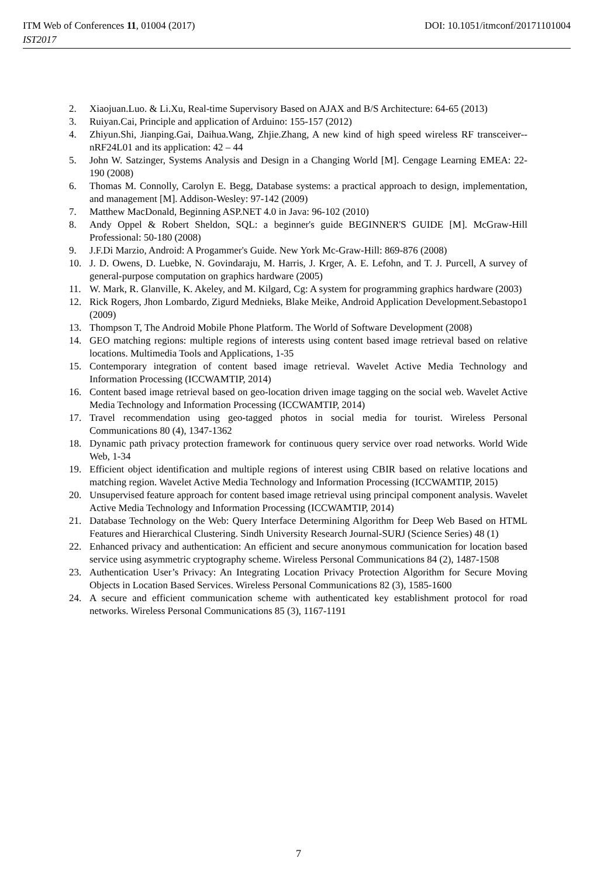ITM Web of Conferences 11, 01004 (2017) DOI: 10.1051/itmconf/20171101004
IST2017
2. Xiaojuan.Luo. & Li.Xu, Real-time Supervisory Based on AJAX and B/S Architecture: 64-65 (2013)
3. Ruiyan.Cai, Principle and application of Arduino: 155-157 (2012)
4. Zhiyun.Shi, Jianping.Gai, Daihua.Wang, Zhjie.Zhang, A new kind of high speed wireless RF transceiver--nRF24L01 and its application: 42 – 44
5. John W. Satzinger, Systems Analysis and Design in a Changing World [M]. Cengage Learning EMEA: 22-190 (2008)
6. Thomas M. Connolly, Carolyn E. Begg, Database systems: a practical approach to design, implementation, and management [M]. Addison-Wesley: 97-142 (2009)
7. Matthew MacDonald, Beginning ASP.NET 4.0 in Java: 96-102 (2010)
8. Andy Oppel & Robert Sheldon, SQL: a beginner's guide BEGINNER'S GUIDE [M]. McGraw-Hill Professional: 50-180 (2008)
9. J.F.Di Marzio, Android: A Progammer's Guide. New York Mc-Graw-Hill: 869-876 (2008)
10. J. D. Owens, D. Luebke, N. Govindaraju, M. Harris, J. Krger, A. E. Lefohn, and T. J. Purcell, A survey of general-purpose computation on graphics hardware (2005)
11. W. Mark, R. Glanville, K. Akeley, and M. Kilgard, Cg: A system for programming graphics hardware (2003)
12. Rick Rogers, Jhon Lombardo, Zigurd Mednieks, Blake Meike, Android Application Development.Sebastopo1 (2009)
13. Thompson T, The Android Mobile Phone Platform. The World of Software Development (2008)
14. GEO matching regions: multiple regions of interests using content based image retrieval based on relative locations. Multimedia Tools and Applications, 1-35
15. Contemporary integration of content based image retrieval. Wavelet Active Media Technology and Information Processing (ICCWAMTIP, 2014)
16. Content based image retrieval based on geo-location driven image tagging on the social web. Wavelet Active Media Technology and Information Processing (ICCWAMTIP, 2014)
17. Travel recommendation using geo-tagged photos in social media for tourist. Wireless Personal Communications 80 (4), 1347-1362
18. Dynamic path privacy protection framework for continuous query service over road networks. World Wide Web, 1-34
19. Efficient object identification and multiple regions of interest using CBIR based on relative locations and matching region. Wavelet Active Media Technology and Information Processing (ICCWAMTIP, 2015)
20. Unsupervised feature approach for content based image retrieval using principal component analysis. Wavelet Active Media Technology and Information Processing (ICCWAMTIP, 2014)
21. Database Technology on the Web: Query Interface Determining Algorithm for Deep Web Based on HTML Features and Hierarchical Clustering. Sindh University Research Journal-SURJ (Science Series) 48 (1)
22. Enhanced privacy and authentication: An efficient and secure anonymous communication for location based service using asymmetric cryptography scheme. Wireless Personal Communications 84 (2), 1487-1508
23. Authentication User’s Privacy: An Integrating Location Privacy Protection Algorithm for Secure Moving Objects in Location Based Services. Wireless Personal Communications 82 (3), 1585-1600
24. A secure and efficient communication scheme with authenticated key establishment protocol for road networks. Wireless Personal Communications 85 (3), 1167-1191
7